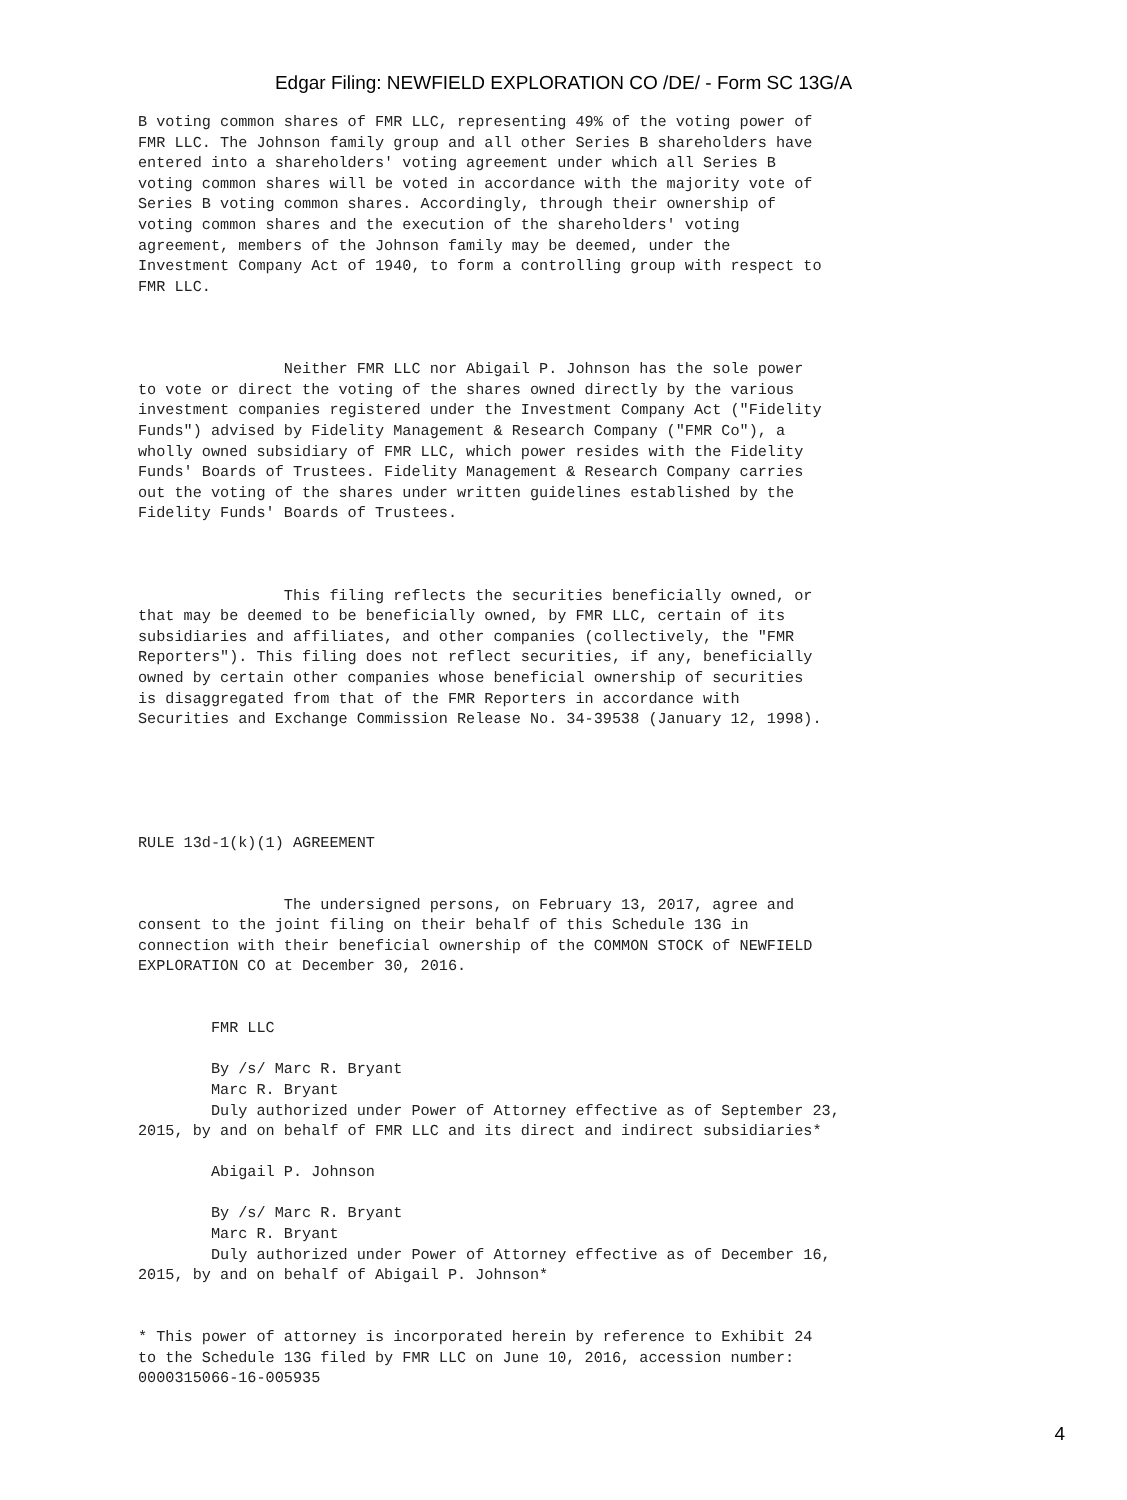Edgar Filing: NEWFIELD EXPLORATION CO /DE/ - Form SC 13G/A
B voting common shares of FMR LLC, representing 49% of the voting power of
FMR LLC. The Johnson family group and all other Series B shareholders have
entered into a shareholders' voting agreement under which all Series B
voting common shares will be voted in accordance with the majority vote of
Series B voting common shares. Accordingly, through their ownership of
voting common shares and the execution of the shareholders' voting
agreement, members of the Johnson family may be deemed, under the
Investment Company Act of 1940, to form a controlling group with respect to
FMR LLC.



                Neither FMR LLC nor Abigail P. Johnson has the sole power
to vote or direct the voting of the shares owned directly by the various
investment companies registered under the Investment Company Act ("Fidelity
Funds") advised by Fidelity Management & Research Company ("FMR Co"), a
wholly owned subsidiary of FMR LLC, which power resides with the Fidelity
Funds' Boards of Trustees. Fidelity Management & Research Company carries
out the voting of the shares under written guidelines established by the
Fidelity Funds' Boards of Trustees.



                This filing reflects the securities beneficially owned, or
that may be deemed to be beneficially owned, by FMR LLC, certain of its
subsidiaries and affiliates, and other companies (collectively, the "FMR
Reporters"). This filing does not reflect securities, if any, beneficially
owned by certain other companies whose beneficial ownership of securities
is disaggregated from that of the FMR Reporters in accordance with
Securities and Exchange Commission Release No. 34-39538 (January 12, 1998).





RULE 13d-1(k)(1) AGREEMENT


                The undersigned persons, on February 13, 2017, agree and
consent to the joint filing on their behalf of this Schedule 13G in
connection with their beneficial ownership of the COMMON STOCK of NEWFIELD
EXPLORATION CO at December 30, 2016.


        FMR LLC

        By /s/ Marc R. Bryant
        Marc R. Bryant
        Duly authorized under Power of Attorney effective as of September 23,
2015, by and on behalf of FMR LLC and its direct and indirect subsidiaries*

        Abigail P. Johnson

        By /s/ Marc R. Bryant
        Marc R. Bryant
        Duly authorized under Power of Attorney effective as of December 16,
2015, by and on behalf of Abigail P. Johnson*


* This power of attorney is incorporated herein by reference to Exhibit 24
to the Schedule 13G filed by FMR LLC on June 10, 2016, accession number:
0000315066-16-005935
4